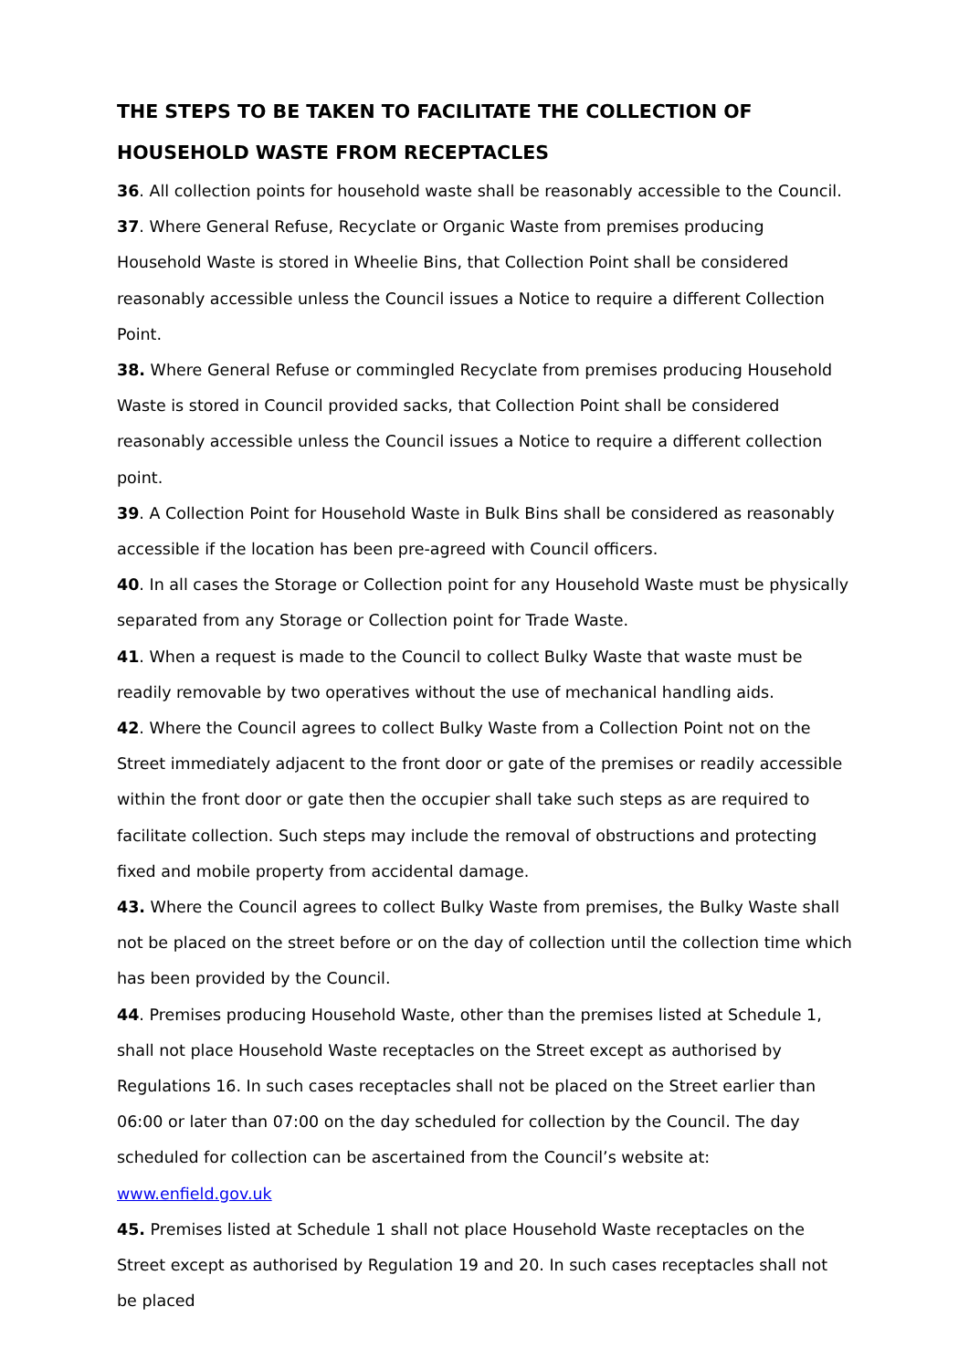THE STEPS TO BE TAKEN TO FACILITATE THE COLLECTION OF HOUSEHOLD WASTE FROM RECEPTACLES
36. All collection points for household waste shall be reasonably accessible to the Council.
37. Where General Refuse, Recyclate or Organic Waste from premises producing Household Waste is stored in Wheelie Bins, that Collection Point shall be considered reasonably accessible unless the Council issues a Notice to require a different Collection Point.
38. Where General Refuse or commingled Recyclate from premises producing Household Waste is stored in Council provided sacks, that Collection Point shall be considered reasonably accessible unless the Council issues a Notice to require a different collection point.
39. A Collection Point for Household Waste in Bulk Bins shall be considered as reasonably accessible if the location has been pre-agreed with Council officers.
40. In all cases the Storage or Collection point for any Household Waste must be physically separated from any Storage or Collection point for Trade Waste.
41. When a request is made to the Council to collect Bulky Waste that waste must be readily removable by two operatives without the use of mechanical handling aids.
42. Where the Council agrees to collect Bulky Waste from a Collection Point not on the Street immediately adjacent to the front door or gate of the premises or readily accessible within the front door or gate then the occupier shall take such steps as are required to facilitate collection. Such steps may include the removal of obstructions and protecting fixed and mobile property from accidental damage.
43. Where the Council agrees to collect Bulky Waste from premises, the Bulky Waste shall not be placed on the street before or on the day of collection until the collection time which has been provided by the Council.
44. Premises producing Household Waste, other than the premises listed at Schedule 1, shall not place Household Waste receptacles on the Street except as authorised by Regulations 16. In such cases receptacles shall not be placed on the Street earlier than 06:00 or later than 07:00 on the day scheduled for collection by the Council. The day scheduled for collection can be ascertained from the Council’s website at:
www.enfield.gov.uk
45. Premises listed at Schedule 1 shall not place Household Waste receptacles on the Street except as authorised by Regulation 19 and 20. In such cases receptacles shall not be placed